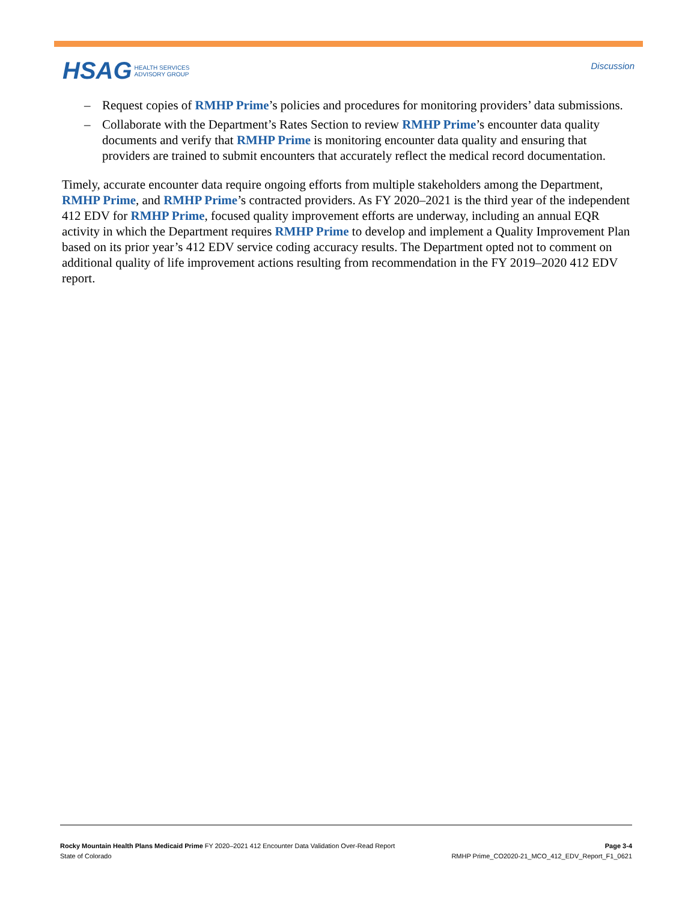HSAG HEALTH SERVICES
ADVISORY GROUP
Discussion
– Request copies of RMHP Prime’s policies and procedures for monitoring providers’ data submissions.
– Collaborate with the Department’s Rates Section to review RMHP Prime’s encounter data quality documents and verify that RMHP Prime is monitoring encounter data quality and ensuring that providers are trained to submit encounters that accurately reflect the medical record documentation.
Timely, accurate encounter data require ongoing efforts from multiple stakeholders among the Department, RMHP Prime, and RMHP Prime’s contracted providers. As FY 2020–2021 is the third year of the independent 412 EDV for RMHP Prime, focused quality improvement efforts are underway, including an annual EQR activity in which the Department requires RMHP Prime to develop and implement a Quality Improvement Plan based on its prior year’s 412 EDV service coding accuracy results. The Department opted not to comment on additional quality of life improvement actions resulting from recommendation in the FY 2019–2020 412 EDV report.
Rocky Mountain Health Plans Medicaid Prime FY 2020–2021 412 Encounter Data Validation Over-Read Report
State of Colorado
Page 3-4
RMHP Prime_CO2020-21_MCO_412_EDV_Report_F1_0621